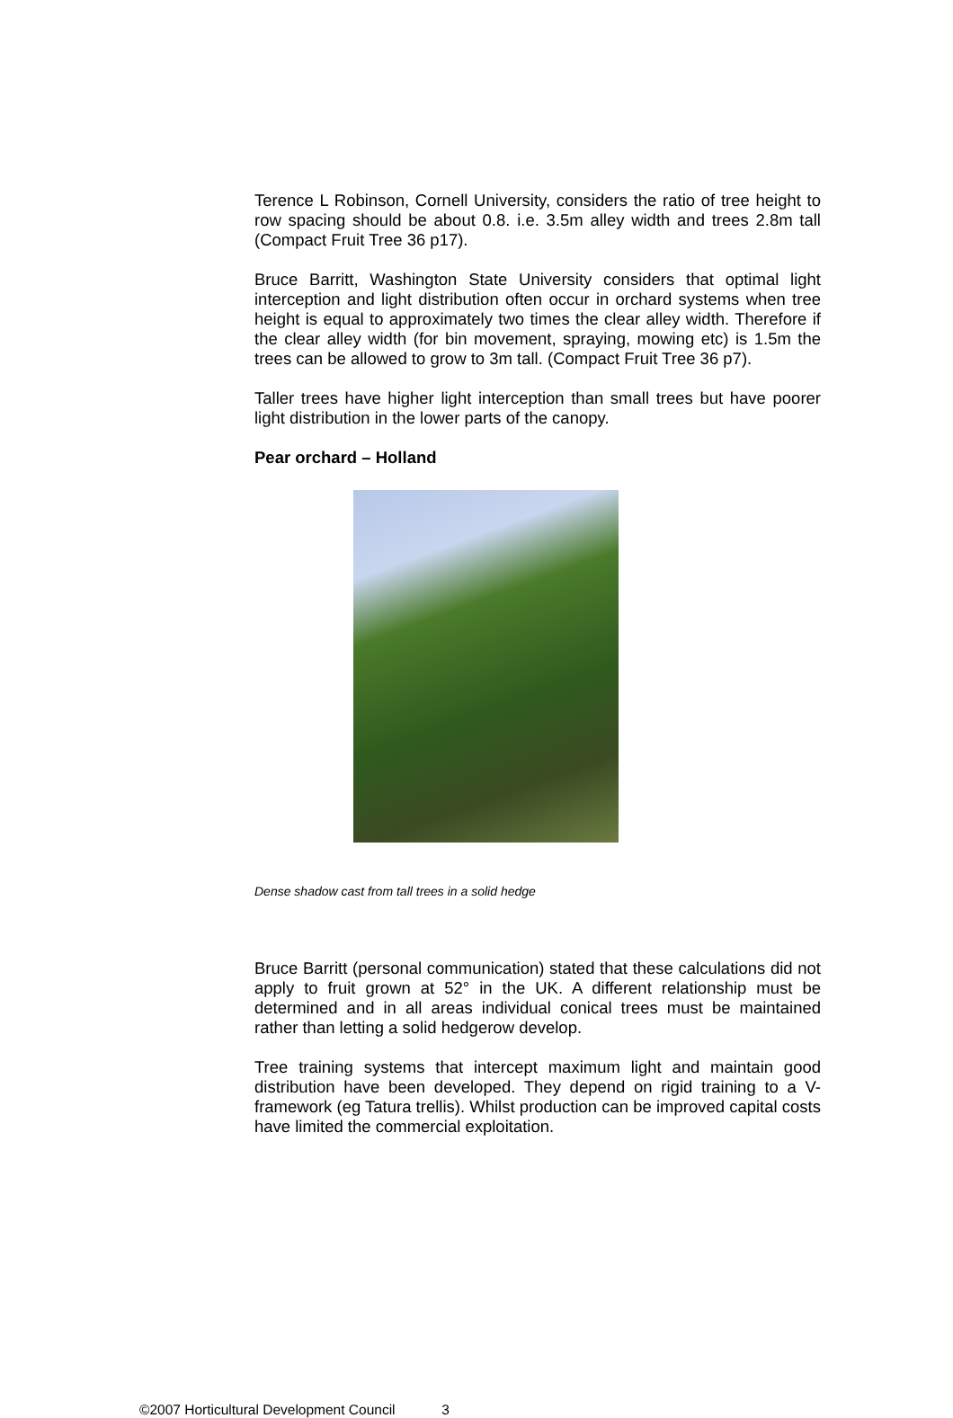Terence L Robinson, Cornell University, considers the ratio of tree height to row spacing should be about 0.8. i.e. 3.5m alley width and trees 2.8m tall (Compact Fruit Tree 36 p17).
Bruce Barritt, Washington State University considers that optimal light interception and light distribution often occur in orchard systems when tree height is equal to approximately two times the clear alley width. Therefore if the clear alley width (for bin movement, spraying, mowing etc) is 1.5m the trees can be allowed to grow to 3m tall. (Compact Fruit Tree 36 p7).
Taller trees have higher light interception than small trees but have poorer light distribution in the lower parts of the canopy.
Pear orchard – Holland
Dense shadow cast from tall trees in a solid hedge
Bruce Barritt (personal communication) stated that these calculations did not apply to fruit grown at 52° in the UK. A different relationship must be determined and in all areas individual conical trees must be maintained rather than letting a solid hedgerow develop.
Tree training systems that intercept maximum light and maintain good distribution have been developed. They depend on rigid training to a V-framework (eg Tatura trellis). Whilst production can be improved capital costs have limited the commercial exploitation.
©2007 Horticultural Development Council 3